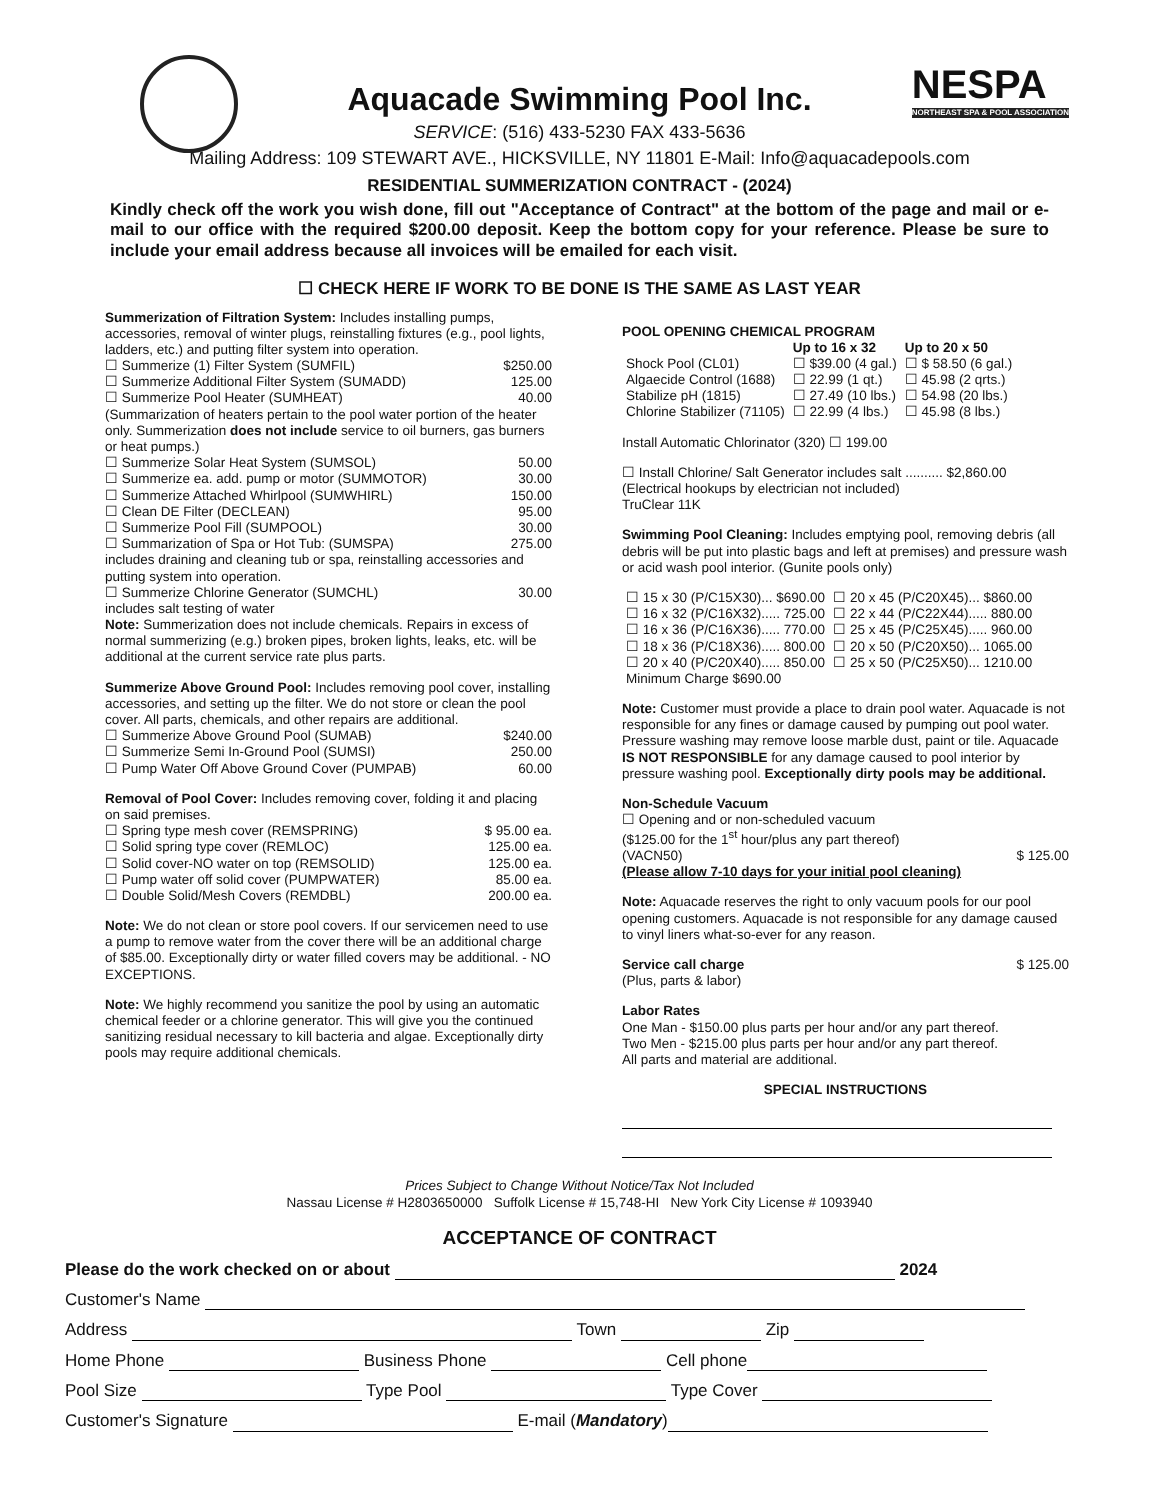NESPA
NORTHEAST SPA & POOL ASSOCIATION
Aquacade Swimming Pool Inc.
SERVICE: (516) 433-5230 FAX 433-5636
Mailing Address: 109 STEWART AVE., HICKSVILLE, NY 11801 E-Mail: Info@aquacadepools.com
RESIDENTIAL SUMMERIZATION CONTRACT - (2024)
Kindly check off the work you wish done, fill out "Acceptance of Contract" at the bottom of the page and mail or e-mail to our office with the required $200.00 deposit. Keep the bottom copy for your reference. Please be sure to include your email address because all invoices will be emailed for each visit.
☐ CHECK HERE IF WORK TO BE DONE IS THE SAME AS LAST YEAR
Summerization of Filtration System: Includes installing pumps, accessories, removal of winter plugs, reinstalling fixtures (e.g., pool lights, ladders, etc.) and putting filter system into operation.
☐ Summerize (1) Filter System (SUMFIL) $250.00
☐ Summerize Additional Filter System (SUMADD) 125.00
☐ Summerize Pool Heater (SUMHEAT) 40.00
(Summarization of heaters pertain to the pool water portion of the heater only. Summerization does not include service to oil burners, gas burners or heat pumps.)
☐ Summerize Solar Heat System (SUMSOL) 50.00
☐ Summerize ea. add. pump or motor (SUMMOTOR) 30.00
☐ Summerize Attached Whirlpool (SUMWHIRL) 150.00
☐ Clean DE Filter (DECLEAN) 95.00
☐ Summerize Pool Fill (SUMPOOL) 30.00
☐ Summarization of Spa or Hot Tub: (SUMSPA) 275.00
includes draining and cleaning tub or spa, reinstalling accessories and putting system into operation.
☐ Summerize Chlorine Generator (SUMCHL) 30.00
includes salt testing of water
Note: Summerization does not include chemicals. Repairs in excess of normal summerizing (e.g.) broken pipes, broken lights, leaks, etc. will be additional at the current service rate plus parts.
Summerize Above Ground Pool: Includes removing pool cover, installing accessories, and setting up the filter. We do not store or clean the pool cover. All parts, chemicals, and other repairs are additional.
☐ Summerize Above Ground Pool (SUMAB) $240.00
☐ Summerize Semi In-Ground Pool (SUMSI) 250.00
☐ Pump Water Off Above Ground Cover (PUMPAB) 60.00
Removal of Pool Cover: Includes removing cover, folding it and placing on said premises.
☐ Spring type mesh cover (REMSPRING) $ 95.00 ea.
☐ Solid spring type cover (REMLOC) 125.00 ea.
☐ Solid cover-NO water on top (REMSOLID) 125.00 ea.
☐ Pump water off solid cover (PUMPWATER) 85.00 ea.
☐ Double Solid/Mesh Covers (REMDBL) 200.00 ea.
Note: We do not clean or store pool covers. If our servicemen need to use a pump to remove water from the cover there will be an additional charge of $85.00. Exceptionally dirty or water filled covers may be additional. - NO EXCEPTIONS.
Note: We highly recommend you sanitize the pool by using an automatic chemical feeder or a chlorine generator. This will give you the continued sanitizing residual necessary to kill bacteria and algae. Exceptionally dirty pools may require additional chemicals.
POOL OPENING CHEMICAL PROGRAM
| | Up to 16 x 32 | Up to 20 x 50 |
| --- | --- | --- |
| Shock Pool (CL01) | ☐ $39.00 (4 gal.) | ☐ $ 58.50 (6 gal.) |
| Algaecide Control (1688) | ☐ 22.99 (1 qt.) | ☐ 45.98 (2 qrts.) |
| Stabilize pH (1815) | ☐ 27.49 (10 lbs.) | ☐ 54.98 (20 lbs.) |
| Chlorine Stabilizer (71105) | ☐ 22.99 (4 lbs.) | ☐ 45.98 (8 lbs.) |
Install Automatic Chlorinator (320) ☐ 199.00
☐ Install Chlorine/ Salt Generator includes salt .......... $2,860.00
(Electrical hookups by electrician not included)
TruClear 11K
Swimming Pool Cleaning: Includes emptying pool, removing debris (all debris will be put into plastic bags and left at premises) and pressure wash or acid wash pool interior. (Gunite pools only)
| ☐ 15 x 30 (P/C15X30)... $690.00 | ☐ 20 x 45 (P/C20X45)... $860.00 |
| ☐ 16 x 32 (P/C16X32)..... 725.00 | ☐ 22 x 44 (P/C22X44)..... 880.00 |
| ☐ 16 x 36 (P/C16X36)..... 770.00 | ☐ 25 x 45 (P/C25X45)..... 960.00 |
| ☐ 18 x 36 (P/C18X36)..... 800.00 | ☐ 20 x 50 (P/C20X50)... 1065.00 |
| ☐ 20 x 40 (P/C20X40)..... 850.00 | ☐ 25 x 50 (P/C25X50)... 1210.00 |
| Minimum Charge $690.00 | |
Note: Customer must provide a place to drain pool water. Aquacade is not responsible for any fines or damage caused by pumping out pool water. Pressure washing may remove loose marble dust, paint or tile. Aquacade IS NOT RESPONSIBLE for any damage caused to pool interior by pressure washing pool. Exceptionally dirty pools may be additional.
Non-Schedule Vacuum
☐ Opening and or non-scheduled vacuum
($125.00 for the 1<sup>st</sup> hour/plus any part thereof)
(VACN50) $ 125.00
(Please allow 7-10 days for your initial pool cleaning)
Note: Aquacade reserves the right to only vacuum pools for our pool opening customers. Aquacade is not responsible for any damage caused to vinyl liners what-so-ever for any reason.
Service call charge $ 125.00
(Plus, parts & labor)
Labor Rates
One Man - $150.00 plus parts per hour and/or any part thereof.
Two Men - $215.00 plus parts per hour and/or any part thereof.
All parts and material are additional.
SPECIAL INSTRUCTIONS
Prices Subject to Change Without Notice/Tax Not Included
Nassau License # H2803650000 Suffolk License # 15,748-HI New York City License # 1093940
ACCEPTANCE OF CONTRACT
Please do the work checked on or about 2024
Customer's Name
Address Town Zip
Home Phone Business Phone Cell phone
Pool Size Type Pool Type Cover
Customer's Signature E-mail (Mandatory)